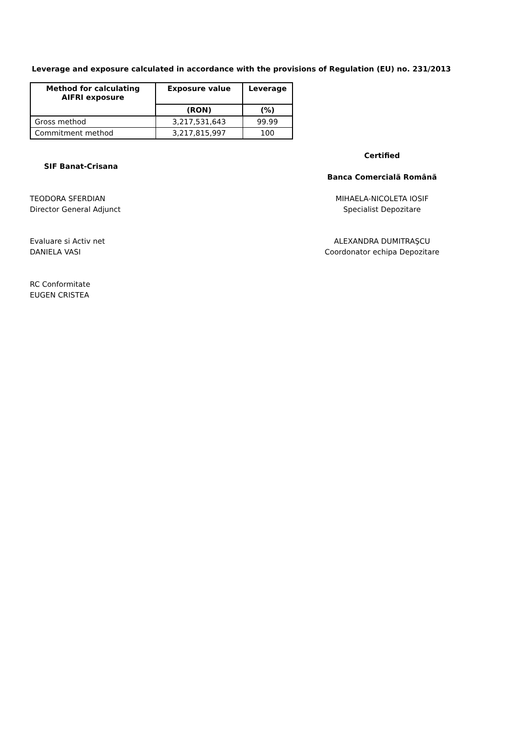Leverage and exposure calculated in accordance with the provisions of Regulation (EU) no. 231/2013
| Method for calculating AIFRI exposure | Exposure value | Leverage |
| --- | --- | --- |
| | (RON) | (%) |
| Gross method | 3,217,531,643 | 99.99 |
| Commitment method | 3,217,815,997 | 100 |
SIF Banat-Crisana
Certified
Banca Comercialã Românã
TEODORA SFERDIAN
Director General Adjunct
MIHAELA-NICOLETA IOSIF
Specialist Depozitare
Evaluare si Activ net
DANIELA VASI
ALEXANDRA DUMITRAŞCU
Coordonator echipa Depozitare
RC Conformitate
EUGEN CRISTEA